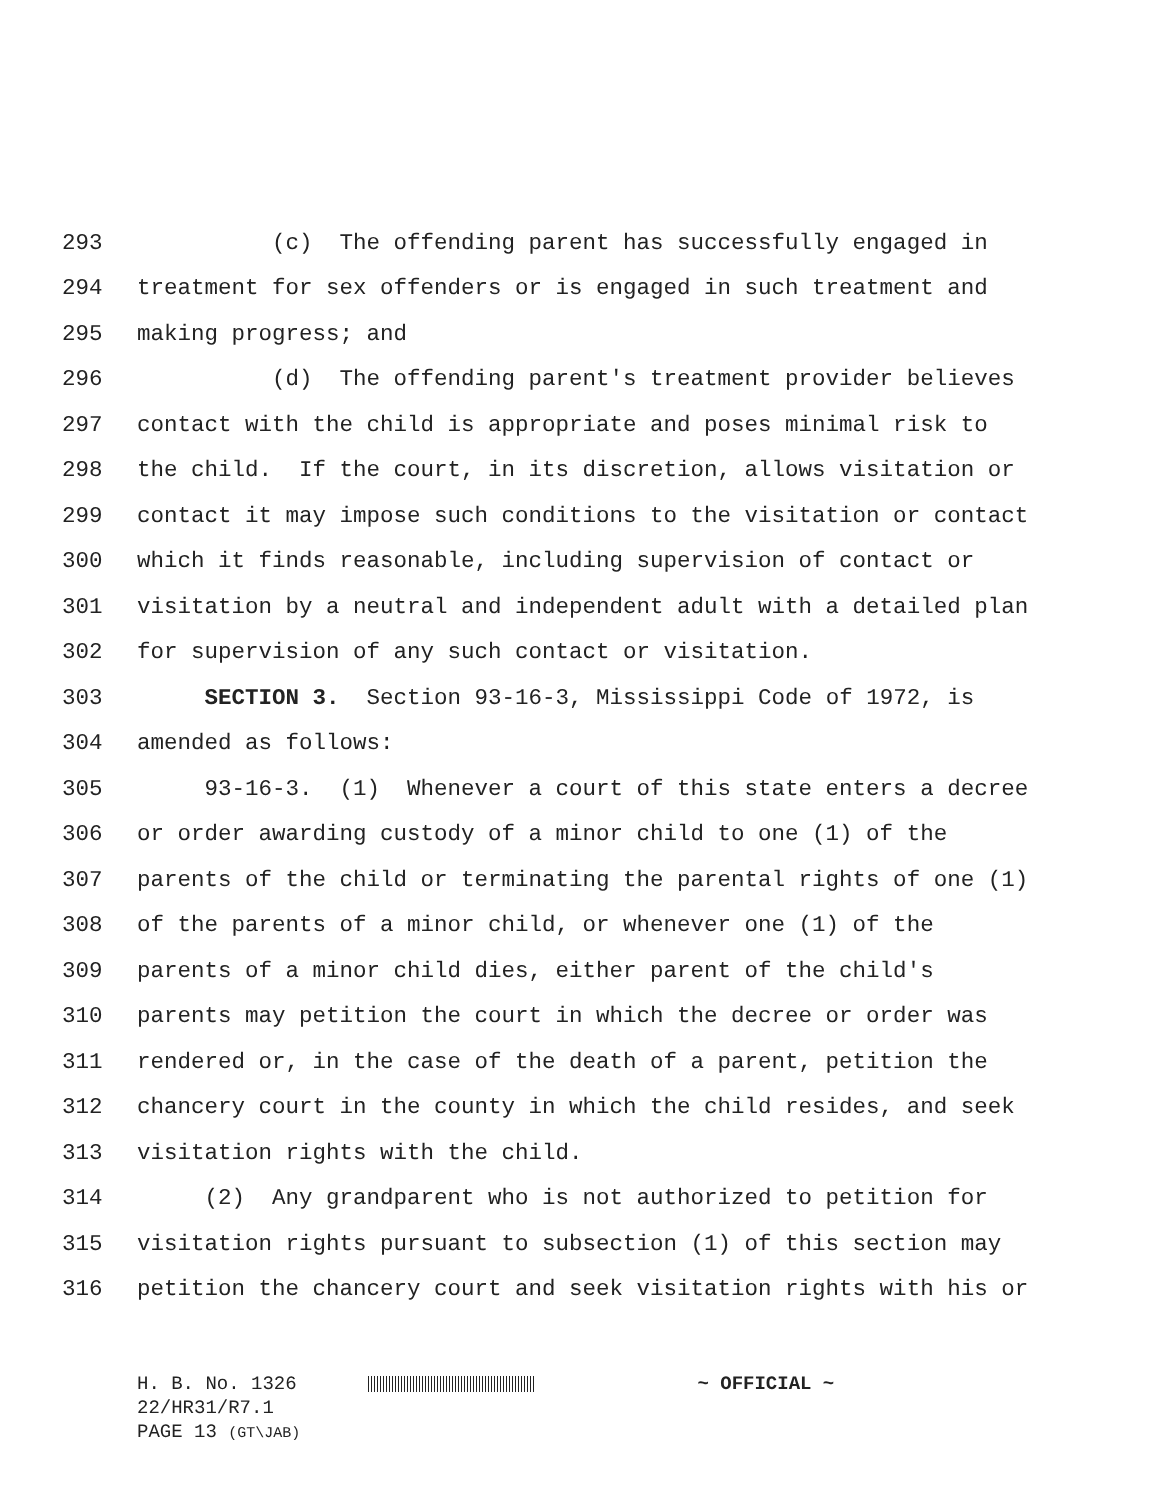293 (c) The offending parent has successfully engaged in
294 treatment for sex offenders or is engaged in such treatment and
295 making progress; and
296 (d) The offending parent's treatment provider believes
297 contact with the child is appropriate and poses minimal risk to
298 the child. If the court, in its discretion, allows visitation or
299 contact it may impose such conditions to the visitation or contact
300 which it finds reasonable, including supervision of contact or
301 visitation by a neutral and independent adult with a detailed plan
302 for supervision of any such contact or visitation.
303 SECTION 3. Section 93-16-3, Mississippi Code of 1972, is
304 amended as follows:
305 93-16-3. (1) Whenever a court of this state enters a decree
306 or order awarding custody of a minor child to one (1) of the
307 parents of the child or terminating the parental rights of one (1)
308 of the parents of a minor child, or whenever one (1) of the
309 parents of a minor child dies, either parent of the child's
310 parents may petition the court in which the decree or order was
311 rendered or, in the case of the death of a parent, petition the
312 chancery court in the county in which the child resides, and seek
313 visitation rights with the child.
314 (2) Any grandparent who is not authorized to petition for
315 visitation rights pursuant to subsection (1) of this section may
316 petition the chancery court and seek visitation rights with his or
H. B. No. 1326 ~ OFFICIAL ~
22/HR31/R7.1
PAGE 13 (GT\JAB)